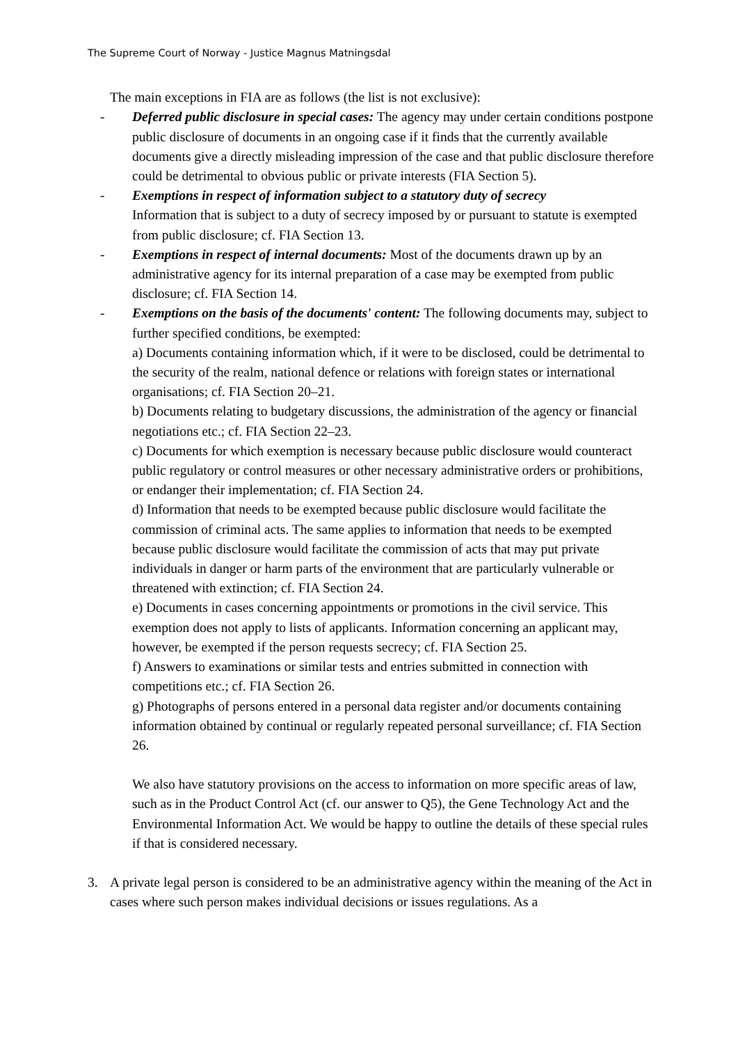The Supreme Court of Norway - Justice Magnus Matningsdal
The main exceptions in FIA are as follows (the list is not exclusive):
- Deferred public disclosure in special cases: The agency may under certain conditions postpone public disclosure of documents in an ongoing case if it finds that the currently available documents give a directly misleading impression of the case and that public disclosure therefore could be detrimental to obvious public or private interests (FIA Section 5).
- Exemptions in respect of information subject to a statutory duty of secrecy
Information that is subject to a duty of secrecy imposed by or pursuant to statute is exempted from public disclosure; cf. FIA Section 13.
- Exemptions in respect of internal documents: Most of the documents drawn up by an administrative agency for its internal preparation of a case may be exempted from public disclosure; cf. FIA Section 14.
- Exemptions on the basis of the documents' content: The following documents may, subject to further specified conditions, be exempted:
a) Documents containing information which, if it were to be disclosed, could be detrimental to the security of the realm, national defence or relations with foreign states or international organisations; cf. FIA Section 20–21.
b) Documents relating to budgetary discussions, the administration of the agency or financial negotiations etc.; cf. FIA Section 22–23.
c) Documents for which exemption is necessary because public disclosure would counteract public regulatory or control measures or other necessary administrative orders or prohibitions, or endanger their implementation; cf. FIA Section 24.
d) Information that needs to be exempted because public disclosure would facilitate the commission of criminal acts. The same applies to information that needs to be exempted because public disclosure would facilitate the commission of acts that may put private individuals in danger or harm parts of the environment that are particularly vulnerable or threatened with extinction; cf. FIA Section 24.
e) Documents in cases concerning appointments or promotions in the civil service. This exemption does not apply to lists of applicants. Information concerning an applicant may, however, be exempted if the person requests secrecy; cf. FIA Section 25.
f) Answers to examinations or similar tests and entries submitted in connection with competitions etc.; cf. FIA Section 26.
g) Photographs of persons entered in a personal data register and/or documents containing information obtained by continual or regularly repeated personal surveillance; cf. FIA Section 26.
We also have statutory provisions on the access to information on more specific areas of law, such as in the Product Control Act (cf. our answer to Q5), the Gene Technology Act and the Environmental Information Act. We would be happy to outline the details of these special rules if that is considered necessary.
3. A private legal person is considered to be an administrative agency within the meaning of the Act in cases where such person makes individual decisions or issues regulations. As a